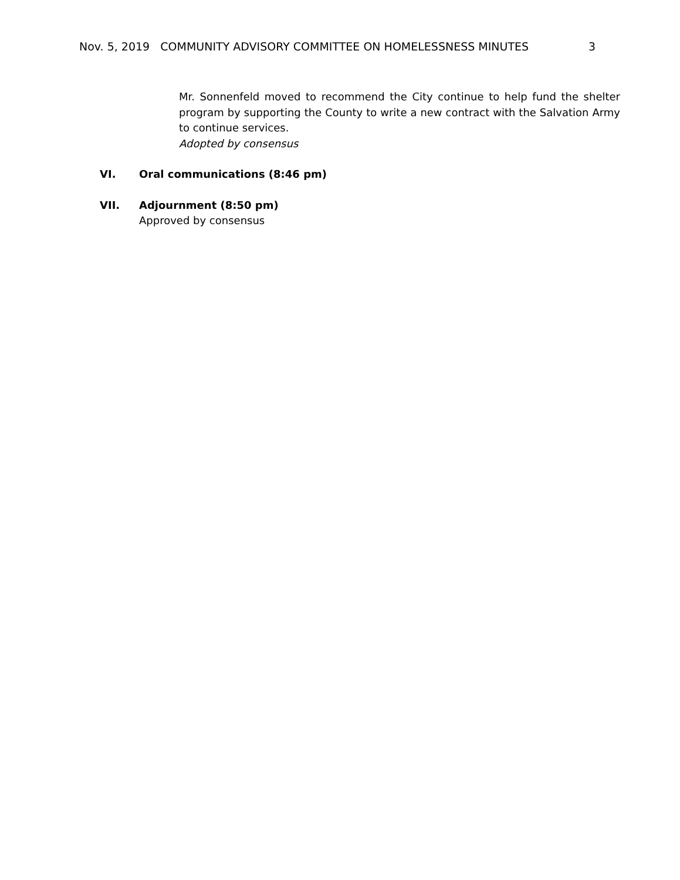Nov. 5, 2019 COMMUNITY ADVISORY COMMITTEE ON HOMELESSNESS MINUTES 3
Mr. Sonnenfeld moved to recommend the City continue to help fund the shelter program by supporting the County to write a new contract with the Salvation Army to continue services.
Adopted by consensus
VI. Oral communications (8:46 pm)
VII. Adjournment (8:50 pm)
Approved by consensus